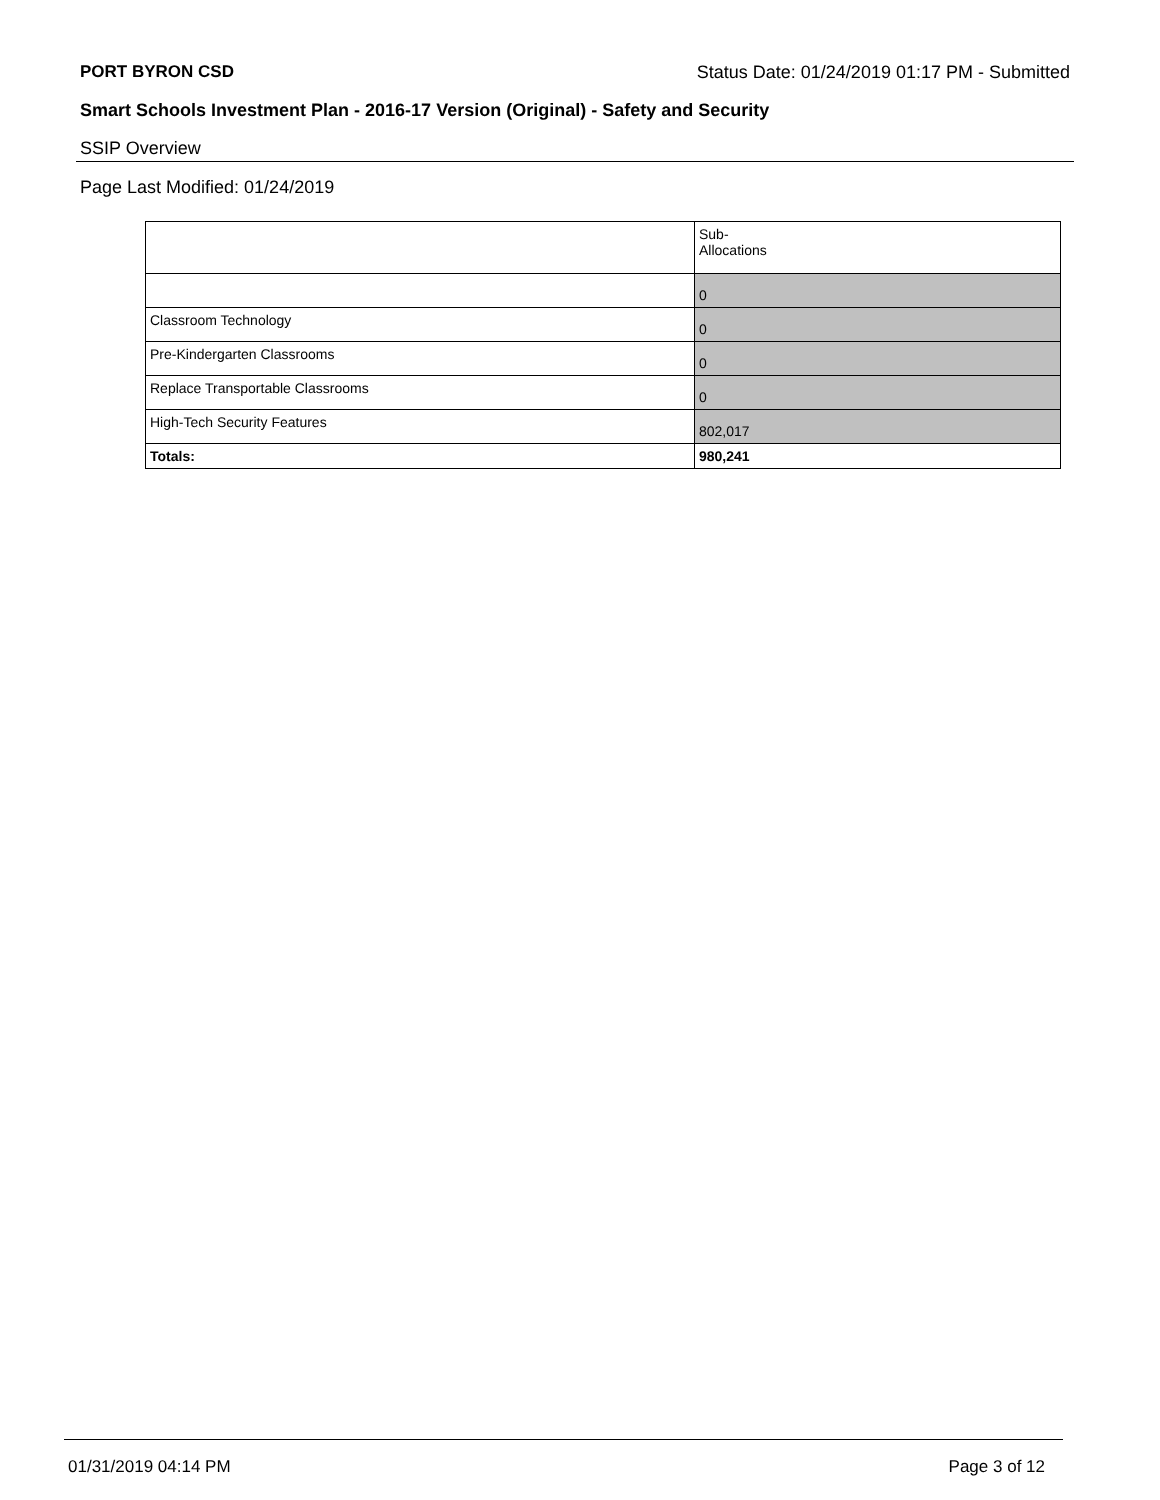PORT BYRON CSD Status Date: 01/24/2019 01:17 PM - Submitted
Smart Schools Investment Plan - 2016-17 Version (Original) - Safety and Security
SSIP Overview
Page Last Modified: 01/24/2019
| | Sub- Allocations |
| --- | --- |
| | 0 |
| Classroom Technology | 0 |
| Pre-Kindergarten Classrooms | 0 |
| Replace Transportable Classrooms | 0 |
| High-Tech Security Features | 802,017 |
| Totals: | 980,241 |
01/31/2019 04:14 PM Page 3 of 12